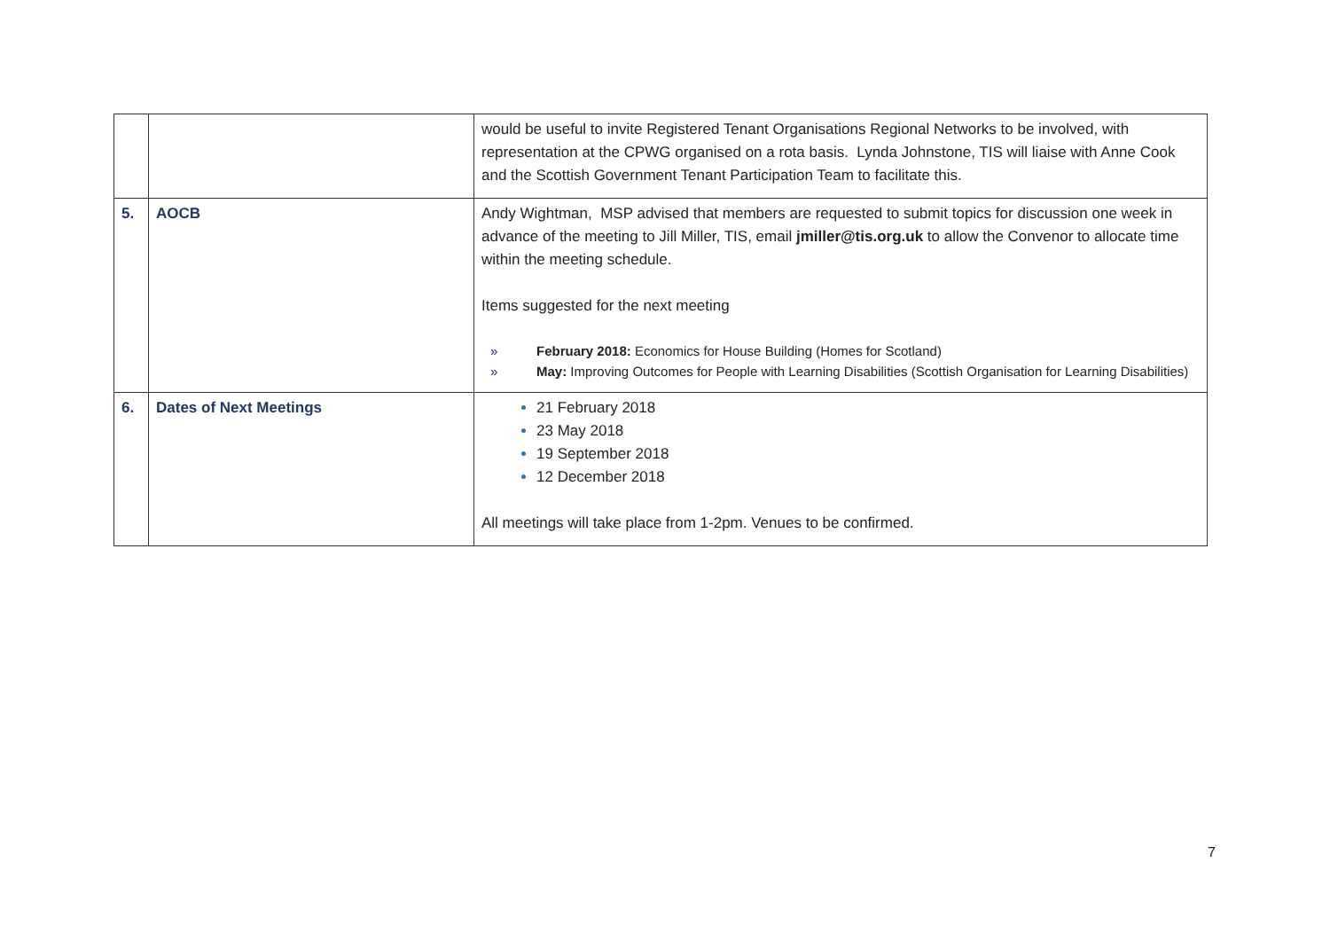| | | would be useful to invite Registered Tenant Organisations Regional Networks to be involved, with representation at the CPWG organised on a rota basis. Lynda Johnstone, TIS will liaise with Anne Cook and the Scottish Government Tenant Participation Team to facilitate this. |
| 5. | AOCB | Andy Wightman, MSP advised that members are requested to submit topics for discussion one week in advance of the meeting to Jill Miller, TIS, email jmiller@tis.org.uk to allow the Convenor to allocate time within the meeting schedule. Items suggested for the next meeting » February 2018: Economics for House Building (Homes for Scotland) » May: Improving Outcomes for People with Learning Disabilities (Scottish Organisation for Learning Disabilities) |
| 6. | Dates of Next Meetings | 21 February 2018 23 May 2018 19 September 2018 12 December 2018 All meetings will take place from 1-2pm. Venues to be confirmed. |
7